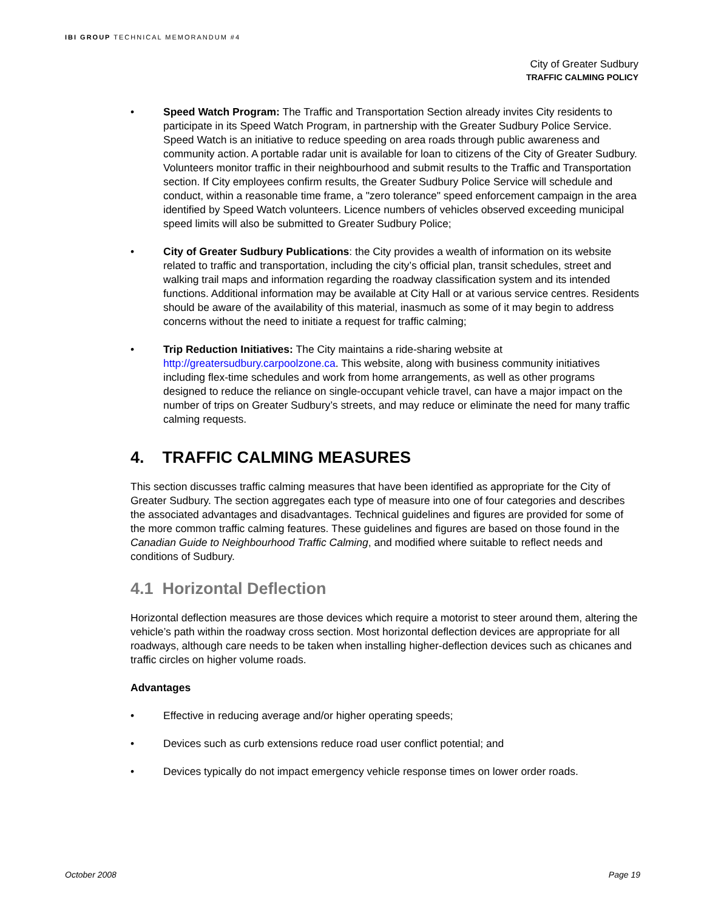IBI GROUP TECHNICAL MEMORANDUM #4
City of Greater Sudbury
TRAFFIC CALMING POLICY
Speed Watch Program: The Traffic and Transportation Section already invites City residents to participate in its Speed Watch Program, in partnership with the Greater Sudbury Police Service. Speed Watch is an initiative to reduce speeding on area roads through public awareness and community action. A portable radar unit is available for loan to citizens of the City of Greater Sudbury. Volunteers monitor traffic in their neighbourhood and submit results to the Traffic and Transportation section. If City employees confirm results, the Greater Sudbury Police Service will schedule and conduct, within a reasonable time frame, a "zero tolerance" speed enforcement campaign in the area identified by Speed Watch volunteers. Licence numbers of vehicles observed exceeding municipal speed limits will also be submitted to Greater Sudbury Police;
City of Greater Sudbury Publications: the City provides a wealth of information on its website related to traffic and transportation, including the city’s official plan, transit schedules, street and walking trail maps and information regarding the roadway classification system and its intended functions. Additional information may be available at City Hall or at various service centres. Residents should be aware of the availability of this material, inasmuch as some of it may begin to address concerns without the need to initiate a request for traffic calming;
Trip Reduction Initiatives: The City maintains a ride-sharing website at http://greatersudbury.carpoolzone.ca. This website, along with business community initiatives including flex-time schedules and work from home arrangements, as well as other programs designed to reduce the reliance on single-occupant vehicle travel, can have a major impact on the number of trips on Greater Sudbury’s streets, and may reduce or eliminate the need for many traffic calming requests.
4. TRAFFIC CALMING MEASURES
This section discusses traffic calming measures that have been identified as appropriate for the City of Greater Sudbury. The section aggregates each type of measure into one of four categories and describes the associated advantages and disadvantages. Technical guidelines and figures are provided for some of the more common traffic calming features. These guidelines and figures are based on those found in the Canadian Guide to Neighbourhood Traffic Calming, and modified where suitable to reflect needs and conditions of Sudbury.
4.1 Horizontal Deflection
Horizontal deflection measures are those devices which require a motorist to steer around them, altering the vehicle’s path within the roadway cross section. Most horizontal deflection devices are appropriate for all roadways, although care needs to be taken when installing higher-deflection devices such as chicanes and traffic circles on higher volume roads.
Advantages
Effective in reducing average and/or higher operating speeds;
Devices such as curb extensions reduce road user conflict potential; and
Devices typically do not impact emergency vehicle response times on lower order roads.
October 2008 Page 19